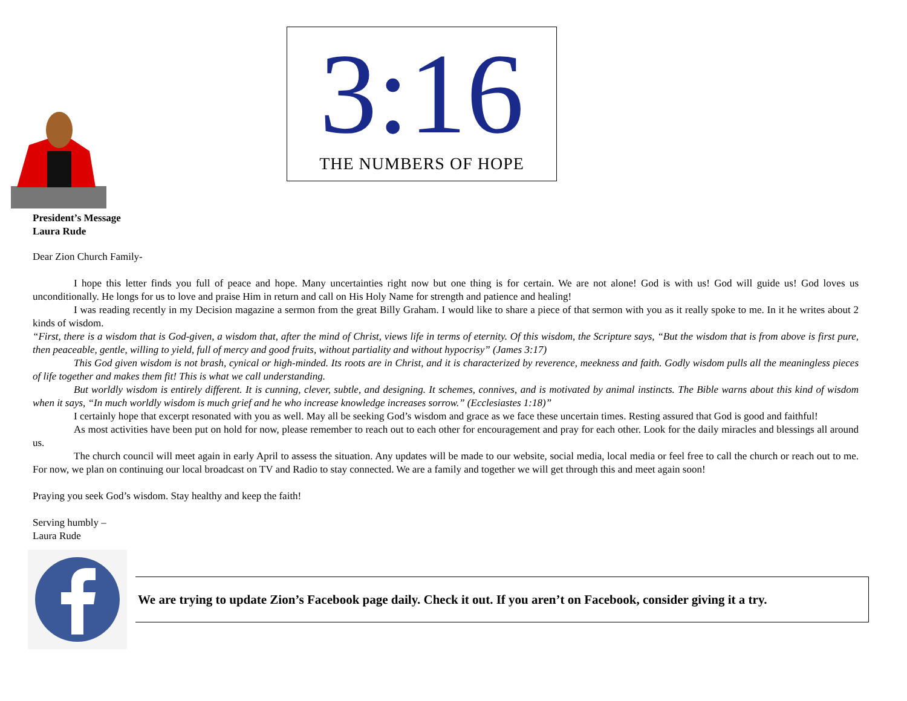3:16
THE NUMBERS OF HOPE
President’s Message
Laura Rude
Dear Zion Church Family-
I hope this letter finds you full of peace and hope. Many uncertainties right now but one thing is for certain. We are not alone! God is with us! God will guide us! God loves us unconditionally. He longs for us to love and praise Him in return and call on His Holy Name for strength and patience and healing!
I was reading recently in my Decision magazine a sermon from the great Billy Graham. I would like to share a piece of that sermon with you as it really spoke to me. In it he writes about 2 kinds of wisdom.
“First, there is a wisdom that is God-given, a wisdom that, after the mind of Christ, views life in terms of eternity. Of this wisdom, the Scripture says, “But the wisdom that is from above is first pure, then peaceable, gentle, willing to yield, full of mercy and good fruits, without partiality and without hypocrisy” (James 3:17)
This God given wisdom is not brash, cynical or high-minded. Its roots are in Christ, and it is characterized by reverence, meekness and faith. Godly wisdom pulls all the meaningless pieces of life together and makes them fit! This is what we call understanding.
But worldly wisdom is entirely different. It is cunning, clever, subtle, and designing. It schemes, connives, and is motivated by animal instincts. The Bible warns about this kind of wisdom when it says, “In much worldly wisdom is much grief and he who increase knowledge increases sorrow.” (Ecclesiastes 1:18)”
I certainly hope that excerpt resonated with you as well. May all be seeking God’s wisdom and grace as we face these uncertain times. Resting assured that God is good and faithful!
As most activities have been put on hold for now, please remember to reach out to each other for encouragement and pray for each other. Look for the daily miracles and blessings all around us.
The church council will meet again in early April to assess the situation. Any updates will be made to our website, social media, local media or feel free to call the church or reach out to me. For now, we plan on continuing our local broadcast on TV and Radio to stay connected. We are a family and together we will get through this and meet again soon!
Praying you seek God’s wisdom. Stay healthy and keep the faith!
Serving humbly –
Laura Rude
We are trying to update Zion’s Facebook page daily. Check it out. If you aren’t on Facebook, consider giving it a try.